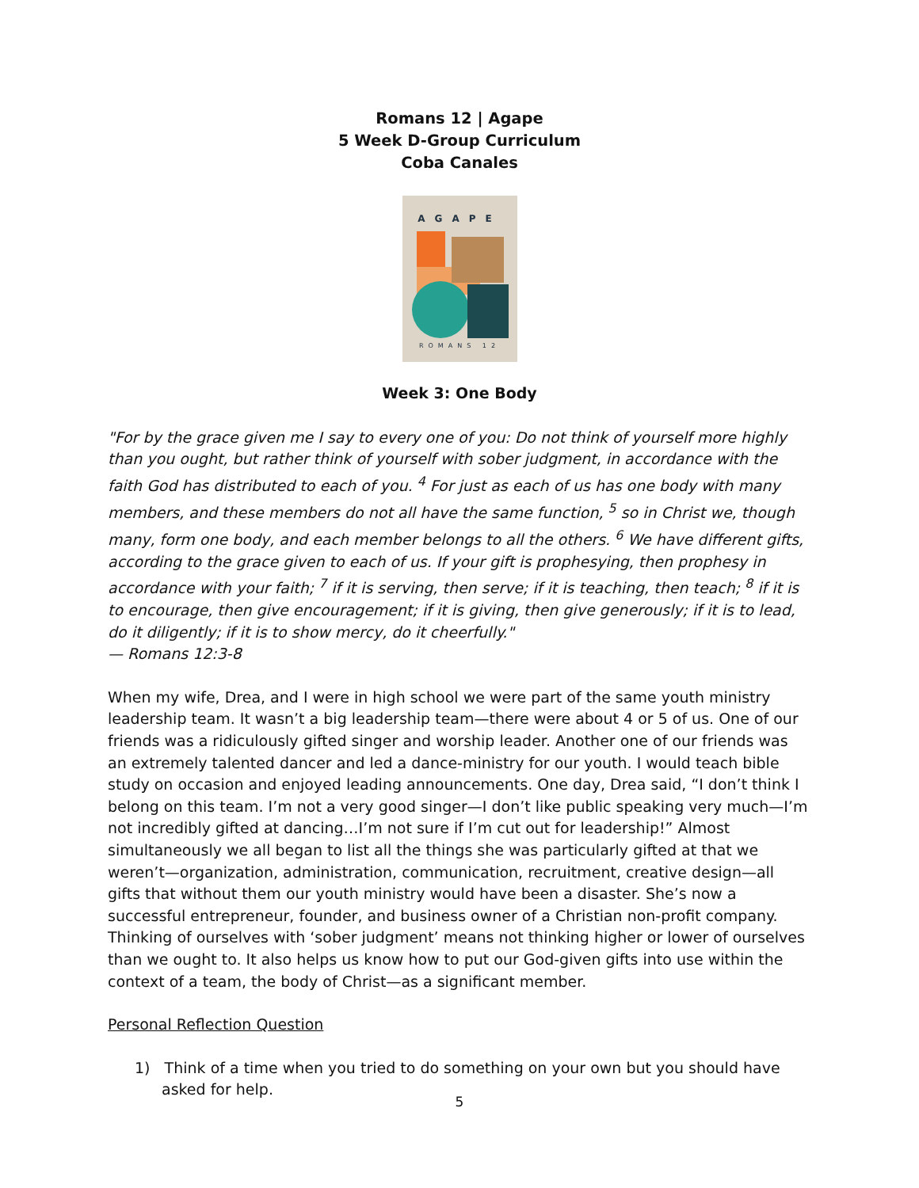Romans 12 | Agape
5 Week D-Group Curriculum
Coba Canales
AGAPE
ROMANS 12
Week 3: One Body
"For by the grace given me I say to every one of you: Do not think of yourself more highly than you ought, but rather think of yourself with sober judgment, in accordance with the faith God has distributed to each of you. <sup>4</sup> For just as each of us has one body with many members, and these members do not all have the same function, <sup>5</sup> so in Christ we, though many, form one body, and each member belongs to all the others. <sup>6</sup> We have different gifts, according to the grace given to each of us. If your gift is prophesying, then prophesy in accordance with your faith; <sup>7</sup> if it is serving, then serve; if it is teaching, then teach; <sup>8</sup> if it is to encourage, then give encouragement; if it is giving, then give generously; if it is to lead, do it diligently; if it is to show mercy, do it cheerfully."
— Romans 12:3-8
When my wife, Drea, and I were in high school we were part of the same youth ministry leadership team. It wasn’t a big leadership team—there were about 4 or 5 of us. One of our friends was a ridiculously gifted singer and worship leader. Another one of our friends was an extremely talented dancer and led a dance-ministry for our youth. I would teach bible study on occasion and enjoyed leading announcements. One day, Drea said, “I don’t think I belong on this team. I’m not a very good singer—I don’t like public speaking very much—I’m not incredibly gifted at dancing…I’m not sure if I’m cut out for leadership!” Almost simultaneously we all began to list all the things she was particularly gifted at that we weren’t—organization, administration, communication, recruitment, creative design—all gifts that without them our youth ministry would have been a disaster. She’s now a successful entrepreneur, founder, and business owner of a Christian non-profit company. Thinking of ourselves with ‘sober judgment’ means not thinking higher or lower of ourselves than we ought to. It also helps us know how to put our God-given gifts into use within the context of a team, the body of Christ—as a significant member.
Personal Reflection Question
1) Think of a time when you tried to do something on your own but you should have asked for help.
5